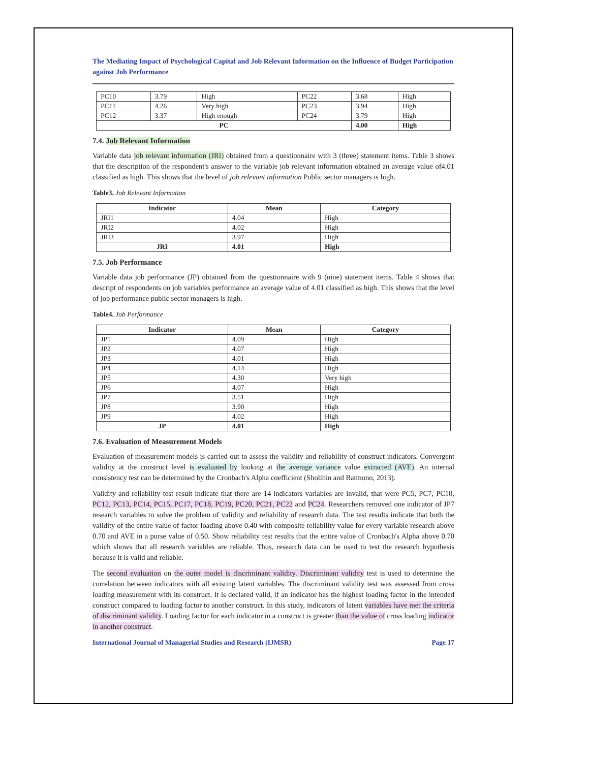The Mediating Impact of Psychological Capital and Job Relevant Information on the Influence of Budget Participation against Job Performance
| PC10 | 3.79 | High | PC22 | 3.68 | High |
| PC11 | 4.26 | Very high | PC23 | 3.94 | High |
| PC12 | 3.37 | High enough | PC24 | 3.79 | High |
| PC | | | | 4.00 | High |
7.4. Job Relevant Information
Variable data job relevant information (JRI) obtained from a questionnaire with 3 (three) statement items. Table 3 shows that the description of the respondent's answer to the variable job relevant information obtained an average value of4.01 classified as high. This shows that the level of job relevant information Public sector managers is high.
Table3. Job Relevant Information
| Indicator | Mean | Category |
| --- | --- | --- |
| JRI1 | 4.04 | High |
| JRI2 | 4.02 | High |
| JRI3 | 3.97 | High |
| JRI | 4.01 | High |
7.5. Job Performance
Variable data job performance (JP) obtained from the questionnaire with 9 (nine) statement items. Table 4 shows that descript of respondents on job variables performance an average value of 4.01 classified as high. This shows that the level of job performance public sector managers is high.
Table4. Job Performance
| Indicator | Mean | Category |
| --- | --- | --- |
| JP1 | 4.09 | High |
| JP2 | 4.07 | High |
| JP3 | 4.01 | High |
| JP4 | 4.14 | High |
| JP5 | 4.30 | Very high |
| JP6 | 4.07 | High |
| JP7 | 3.51 | High |
| JP8 | 3.90 | High |
| JP9 | 4.02 | High |
| JP | 4.01 | High |
7.6. Evaluation of Measurement Models
Evaluation of measurement models is carried out to assess the validity and reliability of construct indicators. Convergent validity at the construct level is evaluated by looking at the average variance value extracted (AVE). An internal consistency test can be determined by the Cronbach's Alpha coefficient (Sholihin and Ratmono, 2013).
Validity and reliability test result indicate that there are 14 indicators variables are invalid, that were PC5, PC7, PC10, PC12, PC13, PC14, PC15, PC17, PC18, PC19, PC20, PC21, PC22 and PC24. Researchers removed one indicator of JP7 research variables to solve the problem of validity and reliability of research data. The test results indicate that both the validity of the entire value of factor loading above 0.40 with composite reliability value for every variable research above 0.70 and AVE in a purse value of 0.50. Show reliability test results that the entire value of Cronbach's Alpha above 0.70 which shows that all research variables are reliable. Thus, research data can be used to test the research hypothesis because it is valid and reliable.
The second evaluation on the outer model is discriminant validity. Discriminant validity test is used to determine the correlation between indicators with all existing latent variables. The discriminant validity test was assessed from cross loading measurement with its construct. It is declared valid, if an indicator has the highest loading factor in the intended construct compared to loading factor to another construct. In this study, indicators of latent variables have met the criteria of discriminant validity. Loading factor for each indicator in a construct is greater than the value of cross loading indicator in another construct.
International Journal of Managerial Studies and Research (IJMSR) Page 17